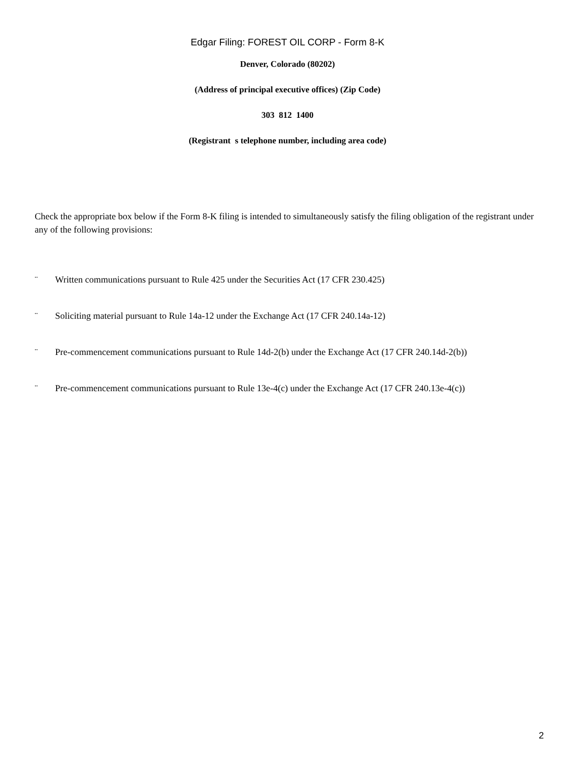Edgar Filing: FOREST OIL CORP - Form 8-K
Denver, Colorado (80202)
(Address of principal executive offices) (Zip Code)
303 812 1400
(Registrant s telephone number, including area code)
Check the appropriate box below if the Form 8-K filing is intended to simultaneously satisfy the filing obligation of the registrant under any of the following provisions:
¨ Written communications pursuant to Rule 425 under the Securities Act (17 CFR 230.425)
¨ Soliciting material pursuant to Rule 14a-12 under the Exchange Act (17 CFR 240.14a-12)
¨ Pre-commencement communications pursuant to Rule 14d-2(b) under the Exchange Act (17 CFR 240.14d-2(b))
¨ Pre-commencement communications pursuant to Rule 13e-4(c) under the Exchange Act (17 CFR 240.13e-4(c))
2